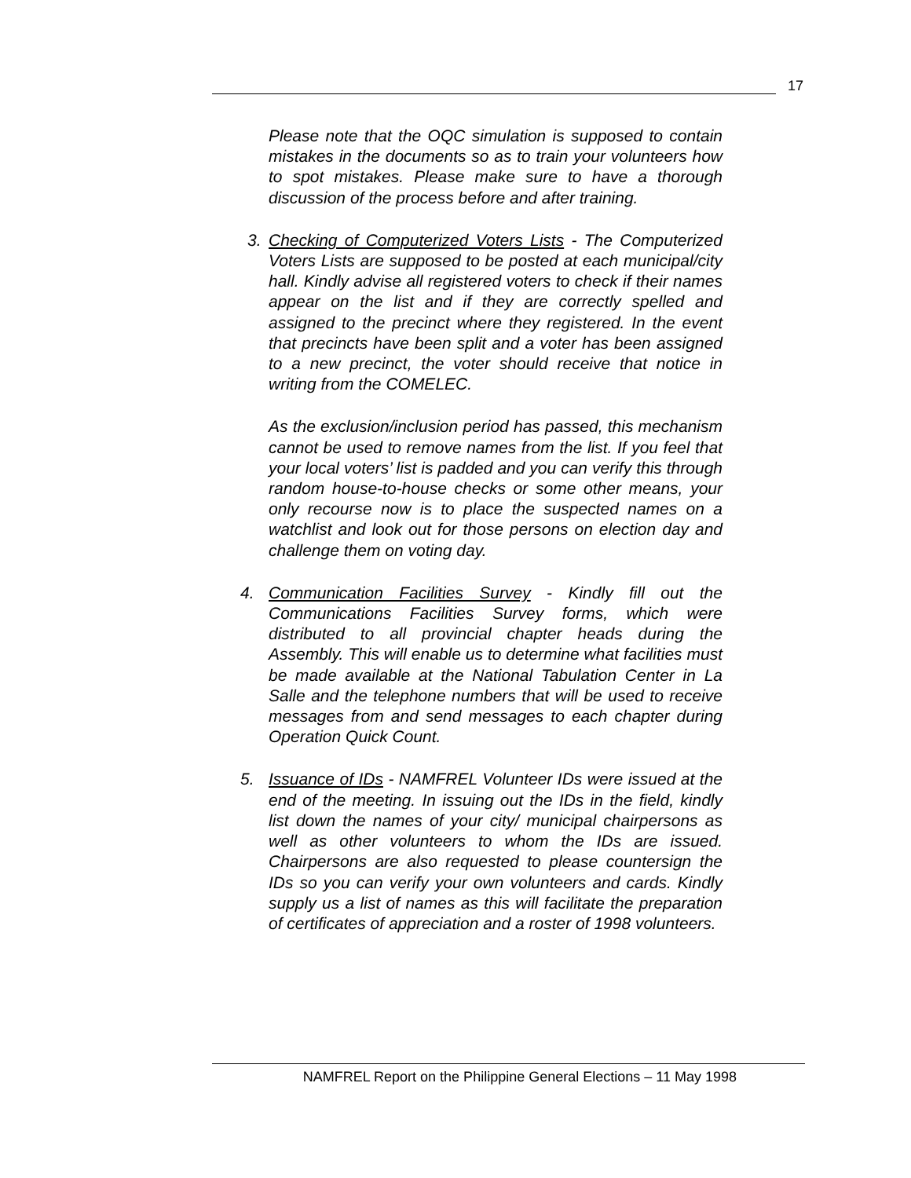17
Please note that the OQC simulation is supposed to contain mistakes in the documents so as to train your volunteers how to spot mistakes. Please make sure to have a thorough discussion of the process before and after training.
3. Checking of Computerized Voters Lists - The Computerized Voters Lists are supposed to be posted at each municipal/city hall. Kindly advise all registered voters to check if their names appear on the list and if they are correctly spelled and assigned to the precinct where they registered. In the event that precincts have been split and a voter has been assigned to a new precinct, the voter should receive that notice in writing from the COMELEC.
As the exclusion/inclusion period has passed, this mechanism cannot be used to remove names from the list. If you feel that your local voters’ list is padded and you can verify this through random house-to-house checks or some other means, your only recourse now is to place the suspected names on a watchlist and look out for those persons on election day and challenge them on voting day.
4. Communication Facilities Survey - Kindly fill out the Communications Facilities Survey forms, which were distributed to all provincial chapter heads during the Assembly. This will enable us to determine what facilities must be made available at the National Tabulation Center in La Salle and the telephone numbers that will be used to receive messages from and send messages to each chapter during Operation Quick Count.
5. Issuance of IDs - NAMFREL Volunteer IDs were issued at the end of the meeting. In issuing out the IDs in the field, kindly list down the names of your city/ municipal chairpersons as well as other volunteers to whom the IDs are issued. Chairpersons are also requested to please countersign the IDs so you can verify your own volunteers and cards. Kindly supply us a list of names as this will facilitate the preparation of certificates of appreciation and a roster of 1998 volunteers.
NAMFREL Report on the Philippine General Elections – 11 May 1998